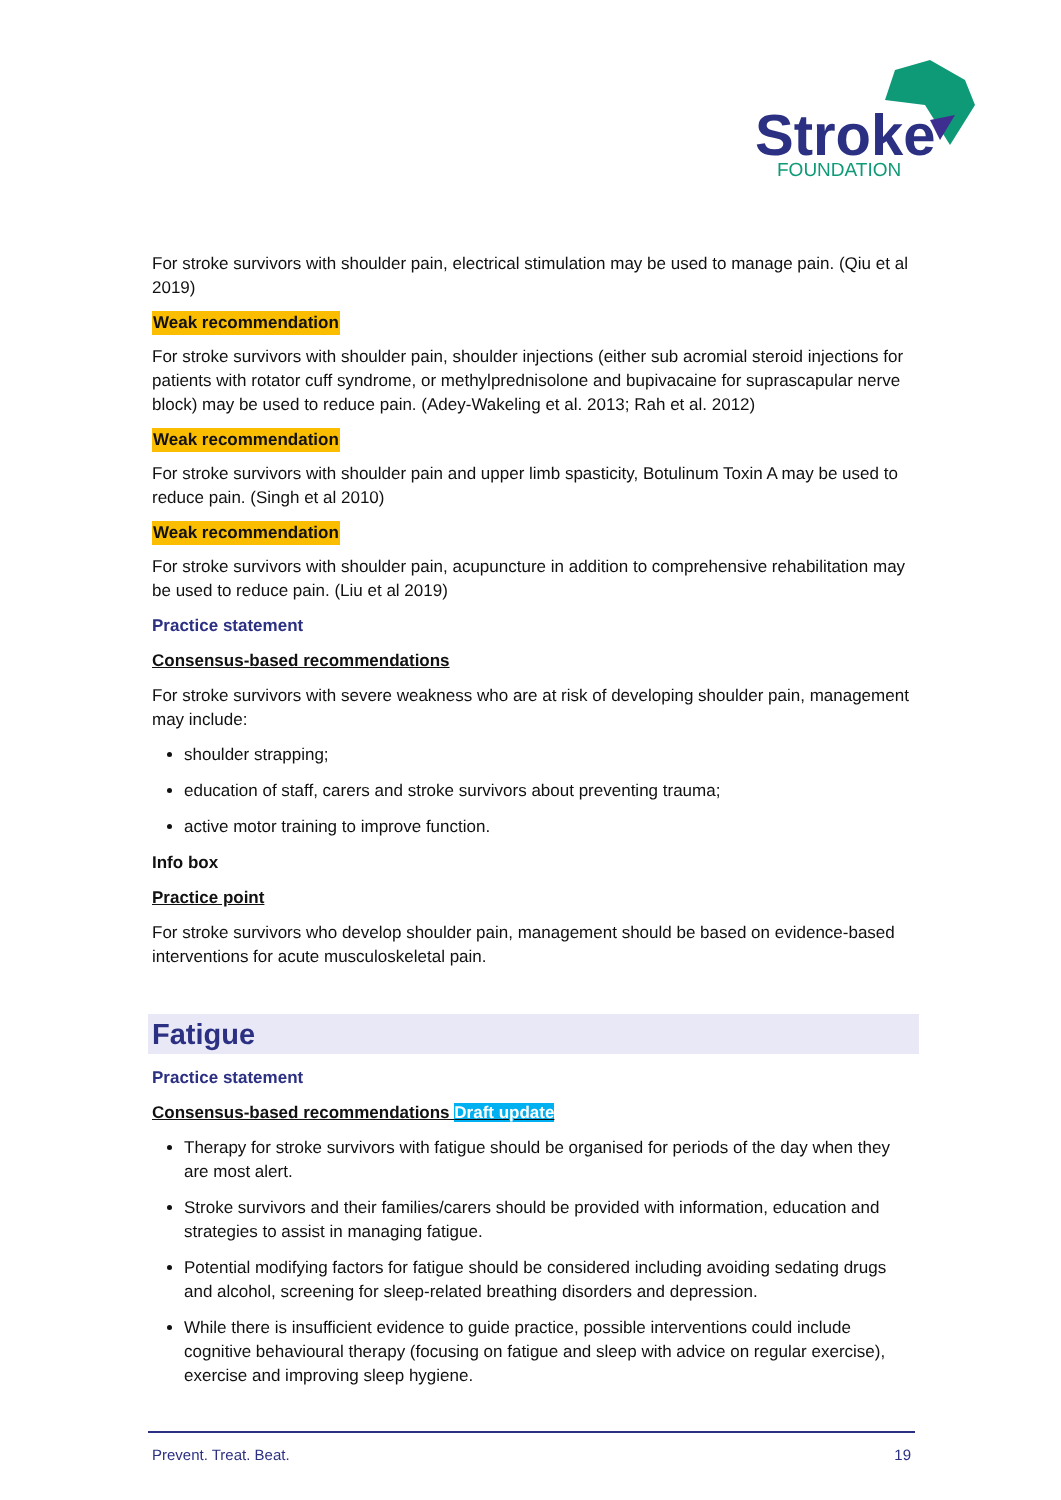Stroke
FOUNDATION
For stroke survivors with shoulder pain, electrical stimulation may be used to manage pain. (Qiu et al 2019)
Weak recommendation
For stroke survivors with shoulder pain, shoulder injections (either sub acromial steroid injections for patients with rotator cuff syndrome, or methylprednisolone and bupivacaine for suprascapular nerve block) may be used to reduce pain. (Adey-Wakeling et al. 2013; Rah et al. 2012)
Weak recommendation
For stroke survivors with shoulder pain and upper limb spasticity, Botulinum Toxin A may be used to reduce pain. (Singh et al 2010)
Weak recommendation
For stroke survivors with shoulder pain, acupuncture in addition to comprehensive rehabilitation may be used to reduce pain. (Liu et al 2019)
Practice statement
Consensus-based recommendations
For stroke survivors with severe weakness who are at risk of developing shoulder pain, management may include:
shoulder strapping;
education of staff, carers and stroke survivors about preventing trauma;
active motor training to improve function.
Info box
Practice point
For stroke survivors who develop shoulder pain, management should be based on evidence-based interventions for acute musculoskeletal pain.
Fatigue
Practice statement
Consensus-based recommendations Draft update
Therapy for stroke survivors with fatigue should be organised for periods of the day when they are most alert.
Stroke survivors and their families/carers should be provided with information, education and strategies to assist in managing fatigue.
Potential modifying factors for fatigue should be considered including avoiding sedating drugs and alcohol, screening for sleep-related breathing disorders and depression.
While there is insufficient evidence to guide practice, possible interventions could include cognitive behavioural therapy (focusing on fatigue and sleep with advice on regular exercise), exercise and improving sleep hygiene.
Prevent. Treat. Beat. 19